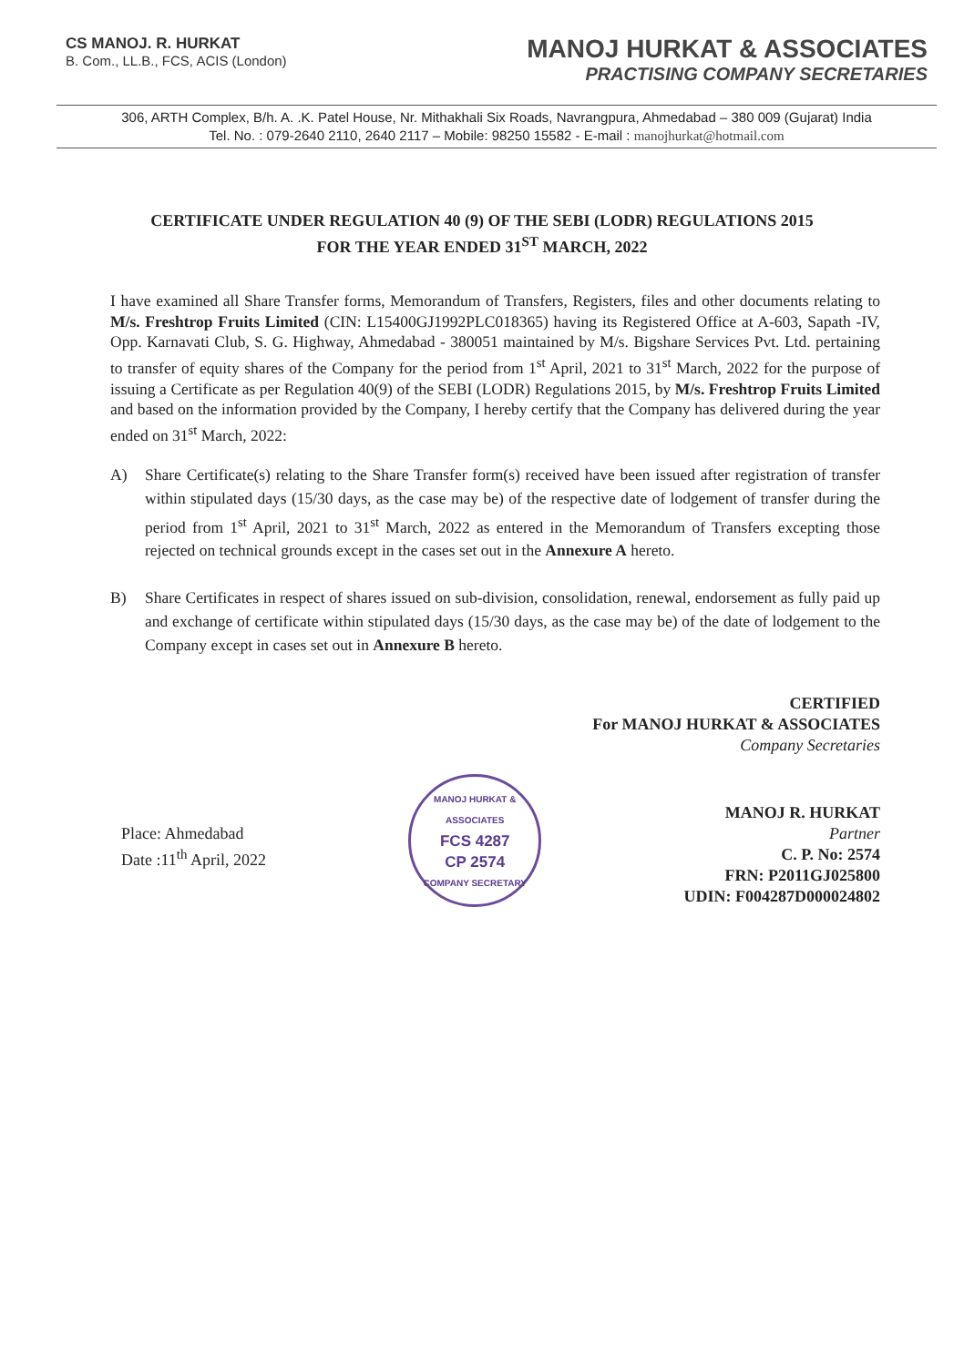CS MANOJ. R. HURKAT
B. Com., LL.B., FCS, ACIS (London)
MANOJ HURKAT & ASSOCIATES
PRACTISING COMPANY SECRETARIES
306, ARTH Complex, B/h. A. .K. Patel House, Nr. Mithakhali Six Roads, Navrangpura, Ahmedabad – 380 009 (Gujarat) India
Tel. No. : 079-2640 2110, 2640 2117 – Mobile: 98250 15582 - E-mail : manojhurkat@hotmail.com
CERTIFICATE UNDER REGULATION 40 (9) OF THE SEBI (LODR) REGULATIONS 2015
FOR THE YEAR ENDED 31<sup>ST</sup> MARCH, 2022
I have examined all Share Transfer forms, Memorandum of Transfers, Registers, files and other documents relating to M/s. Freshtrop Fruits Limited (CIN: L15400GJ1992PLC018365) having its Registered Office at A-603, Sapath -IV, Opp. Karnavati Club, S. G. Highway, Ahmedabad - 380051 maintained by M/s. Bigshare Services Pvt. Ltd. pertaining to transfer of equity shares of the Company for the period from 1<sup>st</sup> April, 2021 to 31<sup>st</sup> March, 2022 for the purpose of issuing a Certificate as per Regulation 40(9) of the SEBI (LODR) Regulations 2015, by M/s. Freshtrop Fruits Limited and based on the information provided by the Company, I hereby certify that the Company has delivered during the year ended on 31<sup>st</sup> March, 2022:
A) Share Certificate(s) relating to the Share Transfer form(s) received have been issued after registration of transfer within stipulated days (15/30 days, as the case may be) of the respective date of lodgement of transfer during the period from 1<sup>st</sup> April, 2021 to 31<sup>st</sup> March, 2022 as entered in the Memorandum of Transfers excepting those rejected on technical grounds except in the cases set out in the Annexure A hereto.
B) Share Certificates in respect of shares issued on sub-division, consolidation, renewal, endorsement as fully paid up and exchange of certificate within stipulated days (15/30 days, as the case may be) of the date of lodgement to the Company except in cases set out in Annexure B hereto.
CERTIFIED
For MANOJ HURKAT & ASSOCIATES
Company Secretaries
Place: Ahmedabad
Date :11<sup>th</sup> April, 2022
MANOJ HURKAT & ASSOCIATES
FCS 4287
CP 2574
COMPANY SECRETARY
MANOJ R. HURKAT
Partner
C. P. No: 2574
FRN: P2011GJ025800
UDIN: F004287D000024802